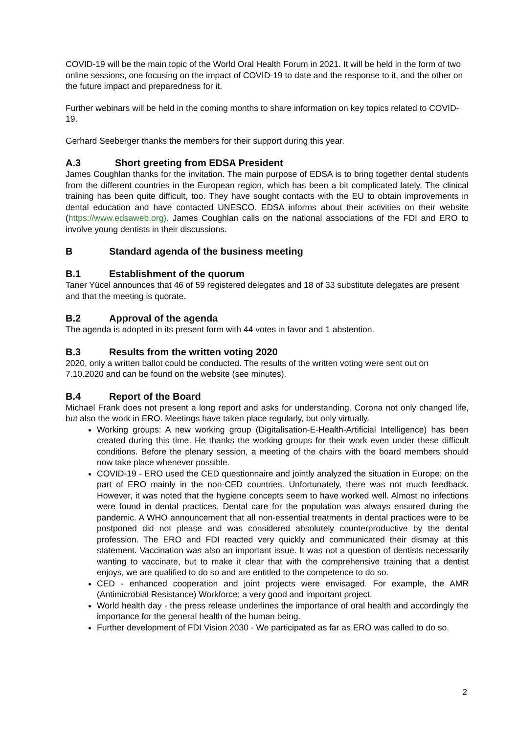COVID-19 will be the main topic of the World Oral Health Forum in 2021. It will be held in the form of two online sessions, one focusing on the impact of COVID-19 to date and the response to it, and the other on the future impact and preparedness for it.
Further webinars will be held in the coming months to share information on key topics related to COVID-19.
Gerhard Seeberger thanks the members for their support during this year.
A.3 Short greeting from EDSA President
James Coughlan thanks for the invitation. The main purpose of EDSA is to bring together dental students from the different countries in the European region, which has been a bit complicated lately. The clinical training has been quite difficult, too. They have sought contacts with the EU to obtain improvements in dental education and have contacted UNESCO. EDSA informs about their activities on their website (https://www.edsaweb.org). James Coughlan calls on the national associations of the FDI and ERO to involve young dentists in their discussions.
B Standard agenda of the business meeting
B.1 Establishment of the quorum
Taner Yücel announces that 46 of 59 registered delegates and 18 of 33 substitute delegates are present and that the meeting is quorate.
B.2 Approval of the agenda
The agenda is adopted in its present form with 44 votes in favor and 1 abstention.
B.3 Results from the written voting 2020
2020, only a written ballot could be conducted. The results of the written voting were sent out on 7.10.2020 and can be found on the website (see minutes).
B.4 Report of the Board
Michael Frank does not present a long report and asks for understanding. Corona not only changed life, but also the work in ERO. Meetings have taken place regularly, but only virtually.
Working groups: A new working group (Digitalisation-E-Health-Artificial Intelligence) has been created during this time. He thanks the working groups for their work even under these difficult conditions. Before the plenary session, a meeting of the chairs with the board members should now take place whenever possible.
COVID-19 - ERO used the CED questionnaire and jointly analyzed the situation in Europe; on the part of ERO mainly in the non-CED countries. Unfortunately, there was not much feedback. However, it was noted that the hygiene concepts seem to have worked well. Almost no infections were found in dental practices. Dental care for the population was always ensured during the pandemic. A WHO announcement that all non-essential treatments in dental practices were to be postponed did not please and was considered absolutely counterproductive by the dental profession. The ERO and FDI reacted very quickly and communicated their dismay at this statement. Vaccination was also an important issue. It was not a question of dentists necessarily wanting to vaccinate, but to make it clear that with the comprehensive training that a dentist enjoys, we are qualified to do so and are entitled to the competence to do so.
CED - enhanced cooperation and joint projects were envisaged. For example, the AMR (Antimicrobial Resistance) Workforce; a very good and important project.
World health day - the press release underlines the importance of oral health and accordingly the importance for the general health of the human being.
Further development of FDI Vision 2030 - We participated as far as ERO was called to do so.
2